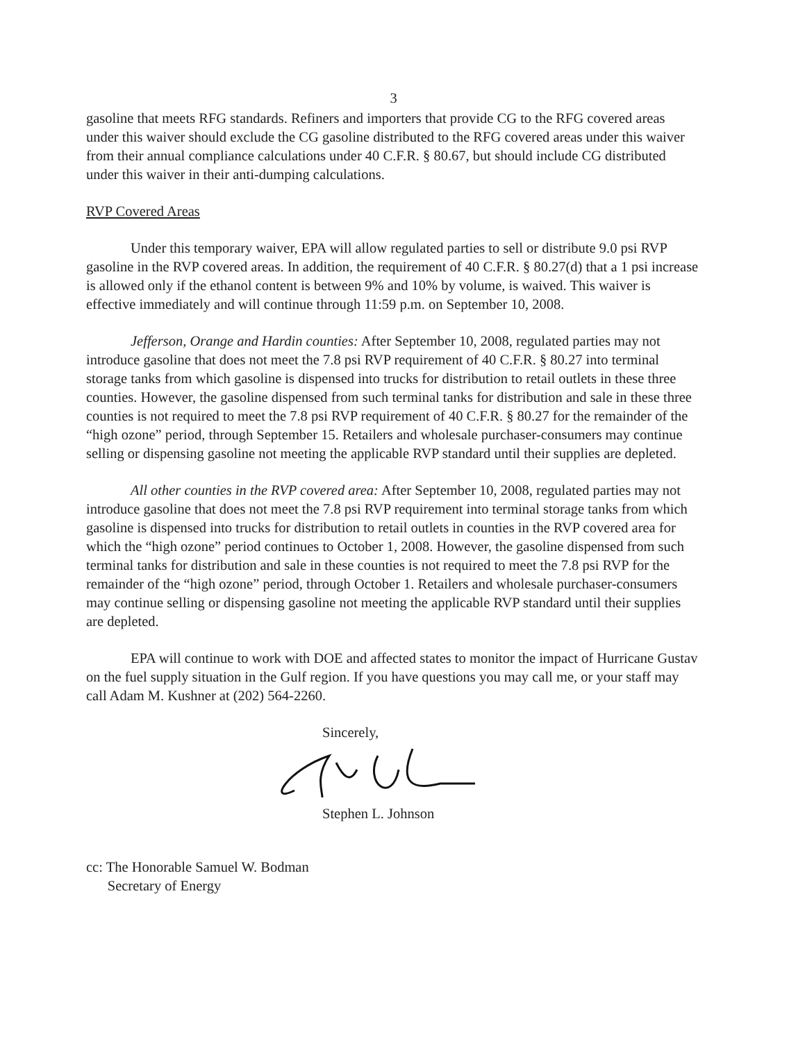3
gasoline that meets RFG standards. Refiners and importers that provide CG to the RFG covered areas under this waiver should exclude the CG gasoline distributed to the RFG covered areas under this waiver from their annual compliance calculations under 40 C.F.R. § 80.67, but should include CG distributed under this waiver in their anti-dumping calculations.
RVP Covered Areas
Under this temporary waiver, EPA will allow regulated parties to sell or distribute 9.0 psi RVP gasoline in the RVP covered areas. In addition, the requirement of 40 C.F.R. § 80.27(d) that a 1 psi increase is allowed only if the ethanol content is between 9% and 10% by volume, is waived. This waiver is effective immediately and will continue through 11:59 p.m. on September 10, 2008.
Jefferson, Orange and Hardin counties: After September 10, 2008, regulated parties may not introduce gasoline that does not meet the 7.8 psi RVP requirement of 40 C.F.R. § 80.27 into terminal storage tanks from which gasoline is dispensed into trucks for distribution to retail outlets in these three counties. However, the gasoline dispensed from such terminal tanks for distribution and sale in these three counties is not required to meet the 7.8 psi RVP requirement of 40 C.F.R. § 80.27 for the remainder of the “high ozone” period, through September 15. Retailers and wholesale purchaser-consumers may continue selling or dispensing gasoline not meeting the applicable RVP standard until their supplies are depleted.
All other counties in the RVP covered area: After September 10, 2008, regulated parties may not introduce gasoline that does not meet the 7.8 psi RVP requirement into terminal storage tanks from which gasoline is dispensed into trucks for distribution to retail outlets in counties in the RVP covered area for which the “high ozone” period continues to October 1, 2008. However, the gasoline dispensed from such terminal tanks for distribution and sale in these counties is not required to meet the 7.8 psi RVP for the remainder of the “high ozone” period, through October 1. Retailers and wholesale purchaser-consumers may continue selling or dispensing gasoline not meeting the applicable RVP standard until their supplies are depleted.
EPA will continue to work with DOE and affected states to monitor the impact of Hurricane Gustav on the fuel supply situation in the Gulf region. If you have questions you may call me, or your staff may call Adam M. Kushner at (202) 564-2260.
Sincerely,
Stephen L. Johnson
cc: The Honorable Samuel W. Bodman
Secretary of Energy